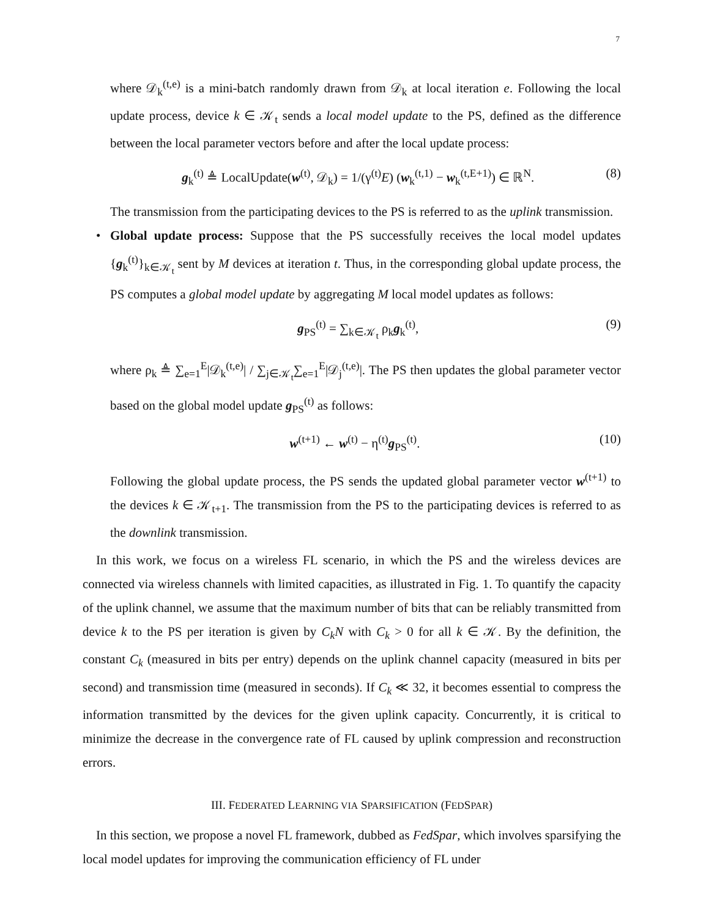7
where 𝒟<sub>k</sub><sup>(t,e)</sup> is a mini-batch randomly drawn from 𝒟<sub>k</sub> at local iteration e. Following the local update process, device k ∈ 𝒦<sub>t</sub> sends a local model update to the PS, defined as the difference between the local parameter vectors before and after the local update process:
g<sub>k</sub><sup>(t)</sup> ≜ LocalUpdate(w<sup>(t)</sup>, 𝒟<sub>k</sub>) = 1/(γ<sup>(t)</sup>E) (w<sub>k</sub><sup>(t,1)</sup> − w<sub>k</sub><sup>(t,E+1)</sup>) ∈ ℝ<sup>N</sup>. (8)
The transmission from the participating devices to the PS is referred to as the uplink transmission.
• Global update process: Suppose that the PS successfully receives the local model updates {g<sub>k</sub><sup>(t)</sup>}<sub>k∈𝒦<sub>t</sub></sub> sent by M devices at iteration t. Thus, in the corresponding global update process, the PS computes a global model update by aggregating M local model updates as follows:
g<sub>PS</sub><sup>(t)</sup> = ∑<sub>k∈𝒦<sub>t</sub></sub> ρ<sub>k</sub>g<sub>k</sub><sup>(t)</sup>, (9)
where ρ<sub>k</sub> ≜ ∑<sub>e=1</sub><sup>E</sup>|𝒟<sub>k</sub><sup>(t,e)</sup>| / ∑<sub>j∈𝒦<sub>t</sub></sub>∑<sub>e=1</sub><sup>E</sup>|𝒟<sub>j</sub><sup>(t,e)</sup>|. The PS then updates the global parameter vector based on the global model update g<sub>PS</sub><sup>(t)</sup> as follows:
w<sup>(t+1)</sup> ← w<sup>(t)</sup> − η<sup>(t)</sup>g<sub>PS</sub><sup>(t)</sup>. (10)
Following the global update process, the PS sends the updated global parameter vector w<sup>(t+1)</sup> to the devices k ∈ 𝒦<sub>t+1</sub>. The transmission from the PS to the participating devices is referred to as the downlink transmission.
In this work, we focus on a wireless FL scenario, in which the PS and the wireless devices are connected via wireless channels with limited capacities, as illustrated in Fig. 1. To quantify the capacity of the uplink channel, we assume that the maximum number of bits that can be reliably transmitted from device k to the PS per iteration is given by C<sub>k</sub>N with C<sub>k</sub> > 0 for all k ∈ 𝒦. By the definition, the constant C<sub>k</sub> (measured in bits per entry) depends on the uplink channel capacity (measured in bits per second) and transmission time (measured in seconds). If C<sub>k</sub> ≪ 32, it becomes essential to compress the information transmitted by the devices for the given uplink capacity. Concurrently, it is critical to minimize the decrease in the convergence rate of FL caused by uplink compression and reconstruction errors.
III. FEDERATED LEARNING VIA SPARSIFICATION (FEDSPAR)
In this section, we propose a novel FL framework, dubbed as FedSpar, which involves sparsifying the local model updates for improving the communication efficiency of FL under